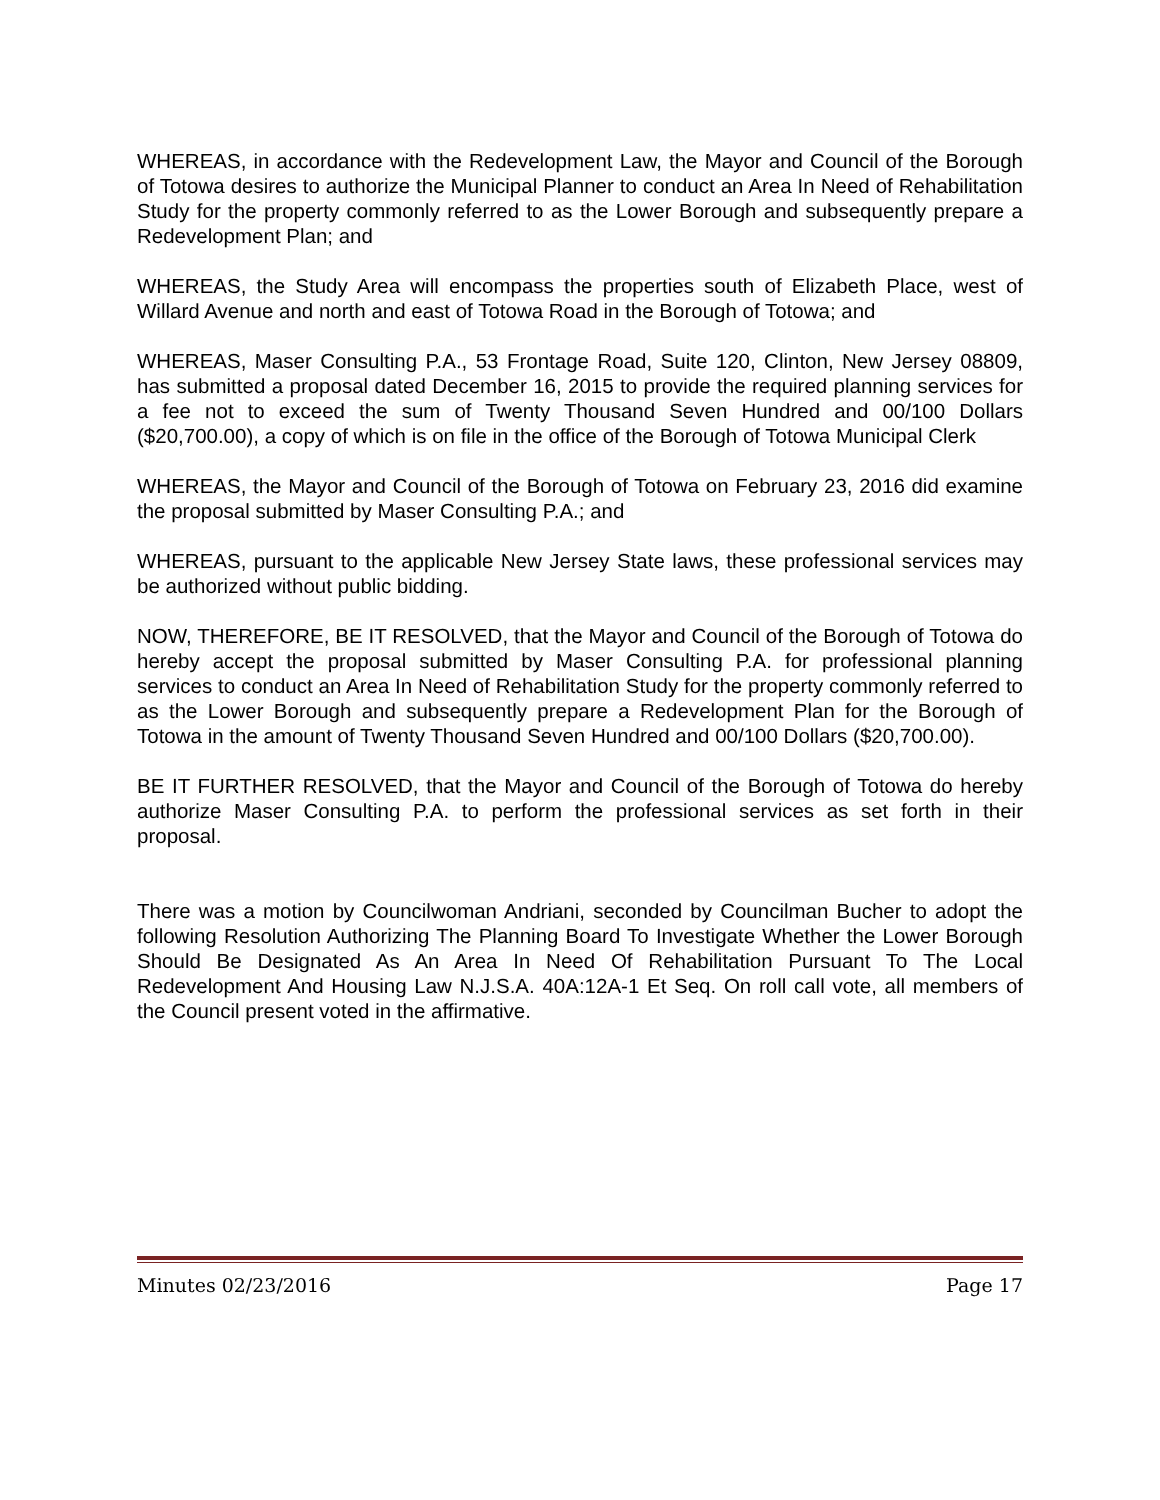WHEREAS, in accordance with the Redevelopment Law, the Mayor and Council of the Borough of Totowa desires to authorize the Municipal Planner to conduct an Area In Need of Rehabilitation Study for the property commonly referred to as the Lower Borough and subsequently prepare a Redevelopment Plan; and
WHEREAS, the Study Area will encompass the properties south of Elizabeth Place, west of Willard Avenue and north and east of Totowa Road in the Borough of Totowa; and
WHEREAS, Maser Consulting P.A., 53 Frontage Road, Suite 120, Clinton, New Jersey 08809, has submitted a proposal dated December 16, 2015 to provide the required planning services for a fee not to exceed the sum of Twenty Thousand Seven Hundred and 00/100 Dollars ($20,700.00), a copy of which is on file in the office of the Borough of Totowa Municipal Clerk
WHEREAS, the Mayor and Council of the Borough of Totowa on February 23, 2016 did examine the proposal submitted by Maser Consulting P.A.; and
WHEREAS, pursuant to the applicable New Jersey State laws, these professional services may be authorized without public bidding.
NOW, THEREFORE, BE IT RESOLVED, that the Mayor and Council of the Borough of Totowa do hereby accept the proposal submitted by Maser Consulting P.A. for professional planning services to conduct an Area In Need of Rehabilitation Study for the property commonly referred to as the Lower Borough and subsequently prepare a Redevelopment Plan for the Borough of Totowa in the amount of Twenty Thousand Seven Hundred and 00/100 Dollars ($20,700.00).
BE IT FURTHER RESOLVED, that the Mayor and Council of the Borough of Totowa do hereby authorize Maser Consulting P.A. to perform the professional services as set forth in their proposal.
There was a motion by Councilwoman Andriani, seconded by Councilman Bucher to adopt the following Resolution Authorizing The Planning Board To Investigate Whether the Lower Borough Should Be Designated As An Area In Need Of Rehabilitation Pursuant To The Local Redevelopment And Housing Law N.J.S.A. 40A:12A-1 Et Seq. On roll call vote, all members of the Council present voted in the affirmative.
Minutes 02/23/2016 Page 17